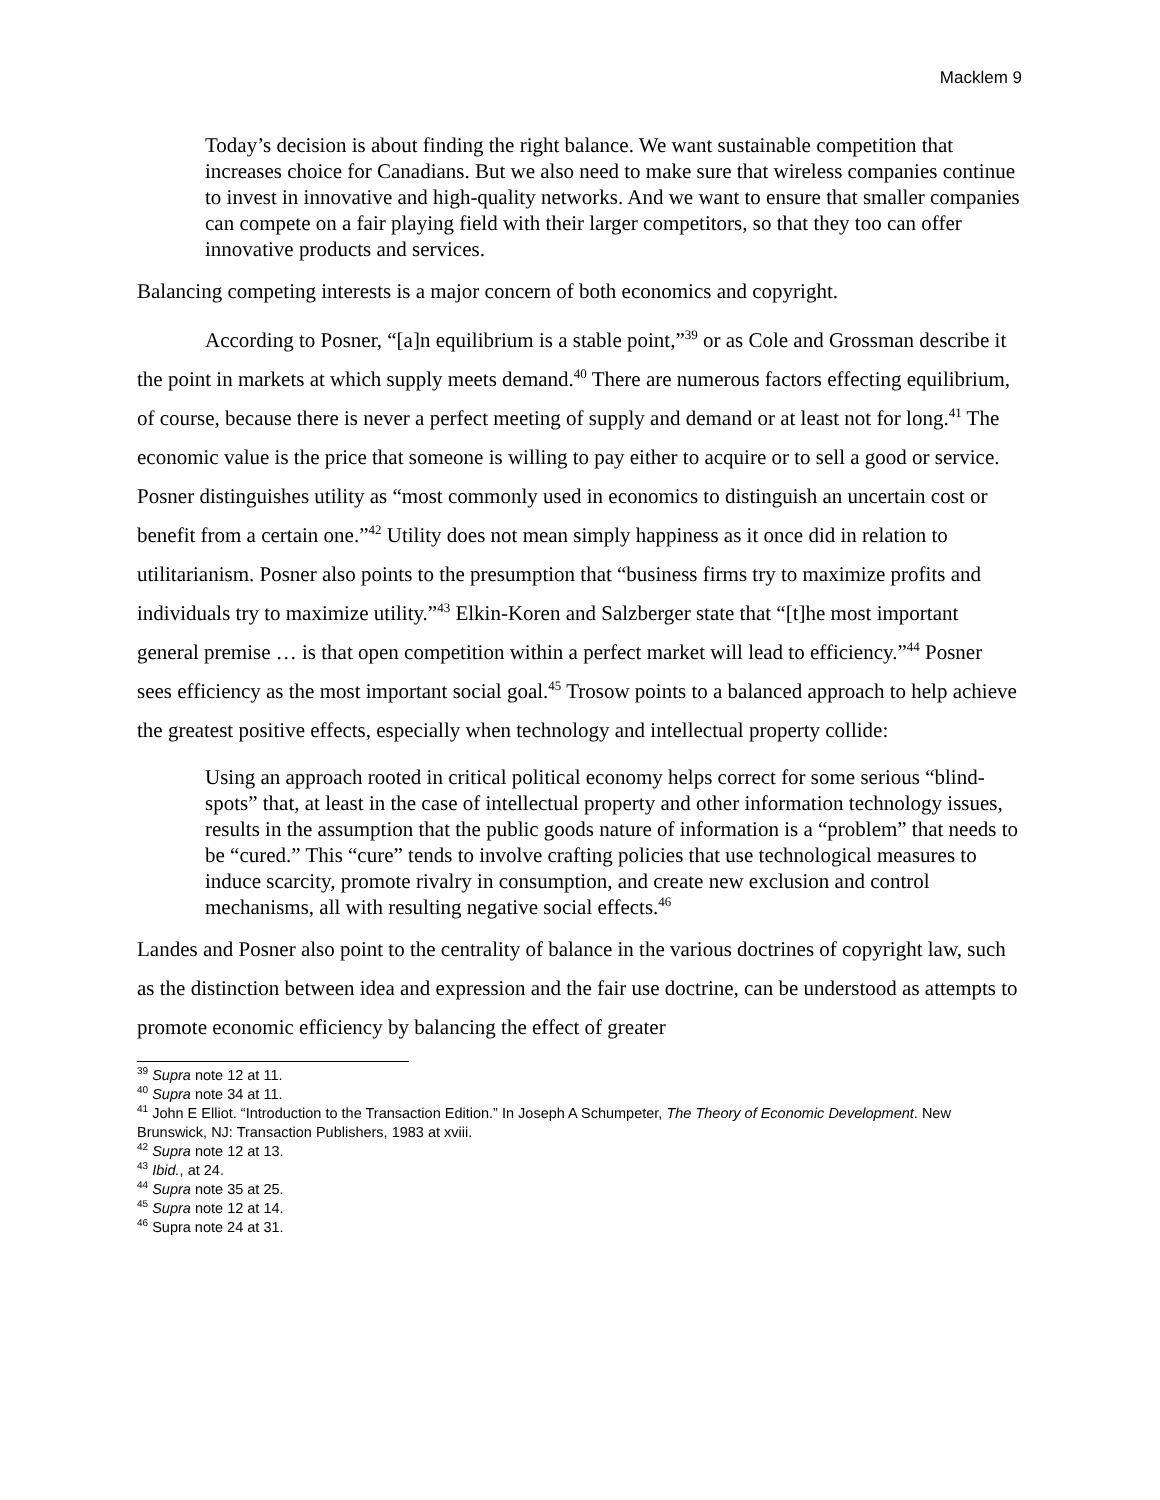Macklem 9
Today’s decision is about finding the right balance. We want sustainable competition that increases choice for Canadians. But we also need to make sure that wireless companies continue to invest in innovative and high-quality networks. And we want to ensure that smaller companies can compete on a fair playing field with their larger competitors, so that they too can offer innovative products and services.
Balancing competing interests is a major concern of both economics and copyright.
According to Posner, “[a]n equilibrium is a stable point,”<sup>39</sup> or as Cole and Grossman describe it the point in markets at which supply meets demand.<sup>40</sup> There are numerous factors effecting equilibrium, of course, because there is never a perfect meeting of supply and demand or at least not for long.<sup>41</sup> The economic value is the price that someone is willing to pay either to acquire or to sell a good or service. Posner distinguishes utility as “most commonly used in economics to distinguish an uncertain cost or benefit from a certain one.”<sup>42</sup> Utility does not mean simply happiness as it once did in relation to utilitarianism. Posner also points to the presumption that “business firms try to maximize profits and individuals try to maximize utility.”<sup>43</sup> Elkin-Koren and Salzberger state that “[t]he most important general premise … is that open competition within a perfect market will lead to efficiency.”<sup>44</sup> Posner sees efficiency as the most important social goal.<sup>45</sup> Trosow points to a balanced approach to help achieve the greatest positive effects, especially when technology and intellectual property collide:
Using an approach rooted in critical political economy helps correct for some serious “blind-spots” that, at least in the case of intellectual property and other information technology issues, results in the assumption that the public goods nature of information is a “problem” that needs to be “cured.” This “cure” tends to involve crafting policies that use technological measures to induce scarcity, promote rivalry in consumption, and create new exclusion and control mechanisms, all with resulting negative social effects.<sup>46</sup>
Landes and Posner also point to the centrality of balance in the various doctrines of copyright law, such as the distinction between idea and expression and the fair use doctrine, can be understood as attempts to promote economic efficiency by balancing the effect of greater
<sup>39</sup> Supra note 12 at 11.
<sup>40</sup> Supra note 34 at 11.
<sup>41</sup> John E Elliot. “Introduction to the Transaction Edition.” In Joseph A Schumpeter, The Theory of Economic Development. New Brunswick, NJ: Transaction Publishers, 1983 at xviii.
<sup>42</sup> Supra note 12 at 13.
<sup>43</sup> Ibid., at 24.
<sup>44</sup> Supra note 35 at 25.
<sup>45</sup> Supra note 12 at 14.
<sup>46</sup> Supra note 24 at 31.